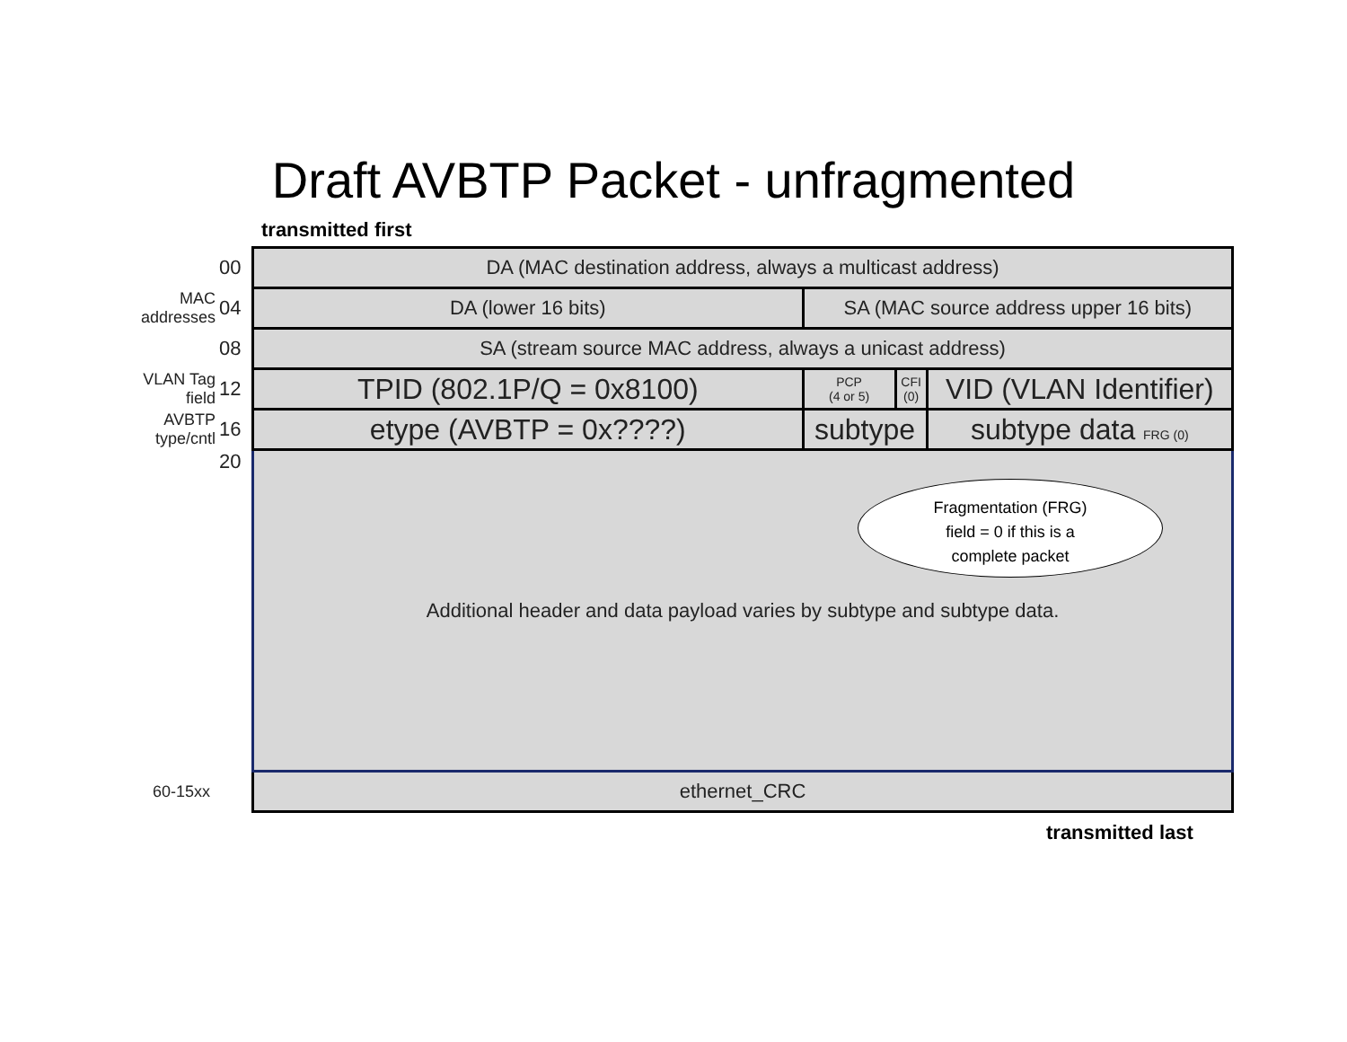Draft AVBTP Packet - unfragmented
transmitted first
| | 00 | DA (MAC destination address, always a multicast address) | | | | |
| MAC addresses | 04 | DA (lower 16 bits) | SA (MAC source address upper 16 bits) | | | |
| | 08 | SA (stream source MAC address, always a unicast address) | | | | |
| VLAN Tag field | 12 | TPID (802.1P/Q = 0x8100) | PCP (4 or 5) | CFI (0) | VID (VLAN Identifier) | |
| AVBTP type/cntl | 16 | etype (AVBTP = 0x????) | subtype | | | subtype data FRG (0) |
| | 20 | Additional header and data payload varies by subtype and subtype data. | | | | |
| 60-15xx | | ethernet_CRC | | | | |
Fragmentation (FRG)
field = 0 if this is a
complete packet
transmitted last